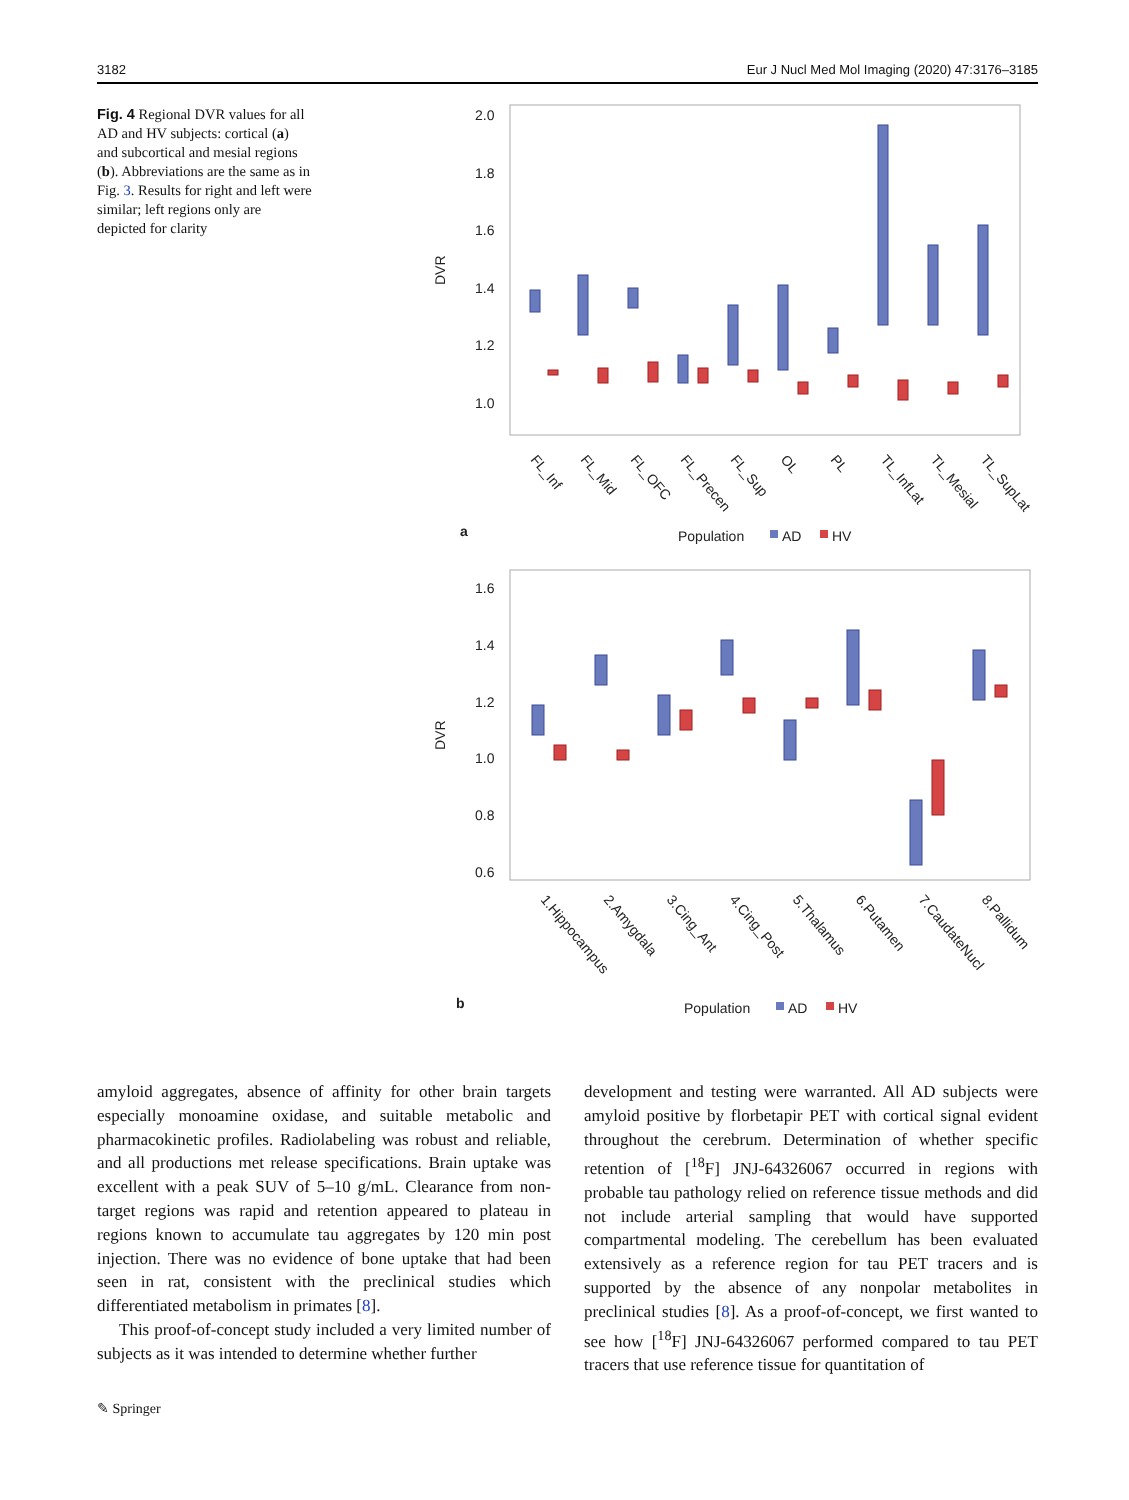3182 Eur J Nucl Med Mol Imaging (2020) 47:3176–3185
Fig. 4 Regional DVR values for all AD and HV subjects: cortical (a) and subcortical and mesial regions (b). Abbreviations are the same as in Fig. 3. Results for right and left were similar; left regions only are depicted for clarity
2.0
1.8
1.6
1.4
1.2
1.0
DVR
FL_Inf
FL_Mid
FL_OFC
FL_Precen
FL_Sup
OL
PL
TL_InfLat
TL_Mesial
TL_SupLat
a
Population
AD
HV
1.6
1.4
1.2
1.0
0.8
0.6
DVR
1.Hippocampus
2.Amygdala
3.Cing_Ant
4.Cing_Post
5.Thalamus
6.Putamen
7.CaudateNucl
8.Pallidum
b
Population
AD
HV
amyloid aggregates, absence of affinity for other brain targets especially monoamine oxidase, and suitable metabolic and pharmacokinetic profiles. Radiolabeling was robust and reliable, and all productions met release specifications. Brain uptake was excellent with a peak SUV of 5–10 g/mL. Clearance from non-target regions was rapid and retention appeared to plateau in regions known to accumulate tau aggregates by 120 min post injection. There was no evidence of bone uptake that had been seen in rat, consistent with the preclinical studies which differentiated metabolism in primates [8].
This proof-of-concept study included a very limited number of subjects as it was intended to determine whether further
development and testing were warranted. All AD subjects were amyloid positive by florbetapir PET with cortical signal evident throughout the cerebrum. Determination of whether specific retention of [<sup>18</sup>F] JNJ-64326067 occurred in regions with probable tau pathology relied on reference tissue methods and did not include arterial sampling that would have supported compartmental modeling. The cerebellum has been evaluated extensively as a reference region for tau PET tracers and is supported by the absence of any nonpolar metabolites in preclinical studies [8]. As a proof-of-concept, we first wanted to see how [<sup>18</sup>F] JNJ-64326067 performed compared to tau PET tracers that use reference tissue for quantitation of
✎ Springer